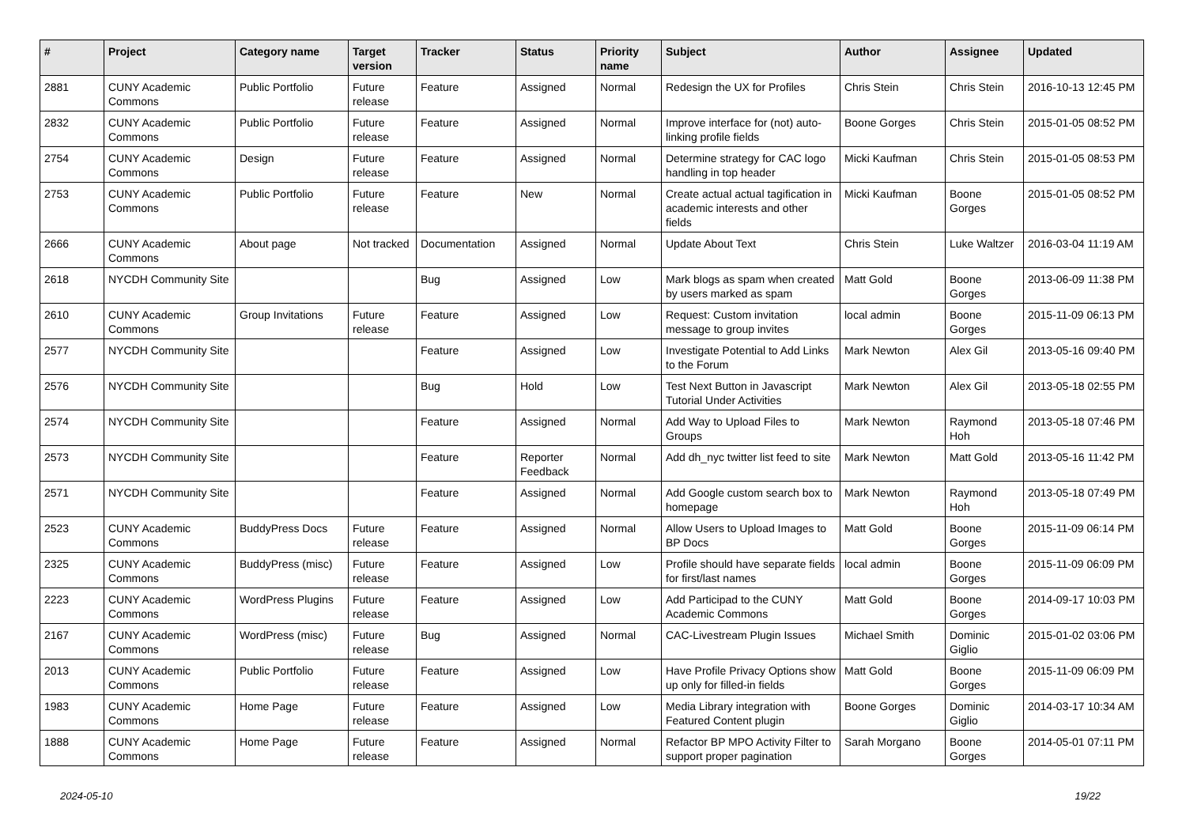| # | Project | Category name | Target version | Tracker | Status | Priority name | Subject | Author | Assignee | Updated |
| --- | --- | --- | --- | --- | --- | --- | --- | --- | --- | --- |
| 2881 | CUNY Academic Commons | Public Portfolio | Future release | Feature | Assigned | Normal | Redesign the UX for Profiles | Chris Stein | Chris Stein | 2016-10-13 12:45 PM |
| 2832 | CUNY Academic Commons | Public Portfolio | Future release | Feature | Assigned | Normal | Improve interface for (not) auto-linking profile fields | Boone Gorges | Chris Stein | 2015-01-05 08:52 PM |
| 2754 | CUNY Academic Commons | Design | Future release | Feature | Assigned | Normal | Determine strategy for CAC logo handling in top header | Micki Kaufman | Chris Stein | 2015-01-05 08:53 PM |
| 2753 | CUNY Academic Commons | Public Portfolio | Future release | Feature | New | Normal | Create actual actual tagification in academic interests and other fields | Micki Kaufman | Boone Gorges | 2015-01-05 08:52 PM |
| 2666 | CUNY Academic Commons | About page | Not tracked | Documentation | Assigned | Normal | Update About Text | Chris Stein | Luke Waltzer | 2016-03-04 11:19 AM |
| 2618 | NYCDH Community Site | | | Bug | Assigned | Low | Mark blogs as spam when created by users marked as spam | Matt Gold | Boone Gorges | 2013-06-09 11:38 PM |
| 2610 | CUNY Academic Commons | Group Invitations | Future release | Feature | Assigned | Low | Request: Custom invitation message to group invites | local admin | Boone Gorges | 2015-11-09 06:13 PM |
| 2577 | NYCDH Community Site | | | Feature | Assigned | Low | Investigate Potential to Add Links to the Forum | Mark Newton | Alex Gil | 2013-05-16 09:40 PM |
| 2576 | NYCDH Community Site | | | Bug | Hold | Low | Test Next Button in Javascript Tutorial Under Activities | Mark Newton | Alex Gil | 2013-05-18 02:55 PM |
| 2574 | NYCDH Community Site | | | Feature | Assigned | Normal | Add Way to Upload Files to Groups | Mark Newton | Raymond Hoh | 2013-05-18 07:46 PM |
| 2573 | NYCDH Community Site | | | Feature | Reporter Feedback | Normal | Add dh_nyc twitter list feed to site | Mark Newton | Matt Gold | 2013-05-16 11:42 PM |
| 2571 | NYCDH Community Site | | | Feature | Assigned | Normal | Add Google custom search box to homepage | Mark Newton | Raymond Hoh | 2013-05-18 07:49 PM |
| 2523 | CUNY Academic Commons | BuddyPress Docs | Future release | Feature | Assigned | Normal | Allow Users to Upload Images to BP Docs | Matt Gold | Boone Gorges | 2015-11-09 06:14 PM |
| 2325 | CUNY Academic Commons | BuddyPress (misc) | Future release | Feature | Assigned | Low | Profile should have separate fields for first/last names | local admin | Boone Gorges | 2015-11-09 06:09 PM |
| 2223 | CUNY Academic Commons | WordPress Plugins | Future release | Feature | Assigned | Low | Add Participad to the CUNY Academic Commons | Matt Gold | Boone Gorges | 2014-09-17 10:03 PM |
| 2167 | CUNY Academic Commons | WordPress (misc) | Future release | Bug | Assigned | Normal | CAC-Livestream Plugin Issues | Michael Smith | Dominic Giglio | 2015-01-02 03:06 PM |
| 2013 | CUNY Academic Commons | Public Portfolio | Future release | Feature | Assigned | Low | Have Profile Privacy Options show up only for filled-in fields | Matt Gold | Boone Gorges | 2015-11-09 06:09 PM |
| 1983 | CUNY Academic Commons | Home Page | Future release | Feature | Assigned | Low | Media Library integration with Featured Content plugin | Boone Gorges | Dominic Giglio | 2014-03-17 10:34 AM |
| 1888 | CUNY Academic Commons | Home Page | Future release | Feature | Assigned | Normal | Refactor BP MPO Activity Filter to support proper pagination | Sarah Morgano | Boone Gorges | 2014-05-01 07:11 PM |
2024-05-10 19/22